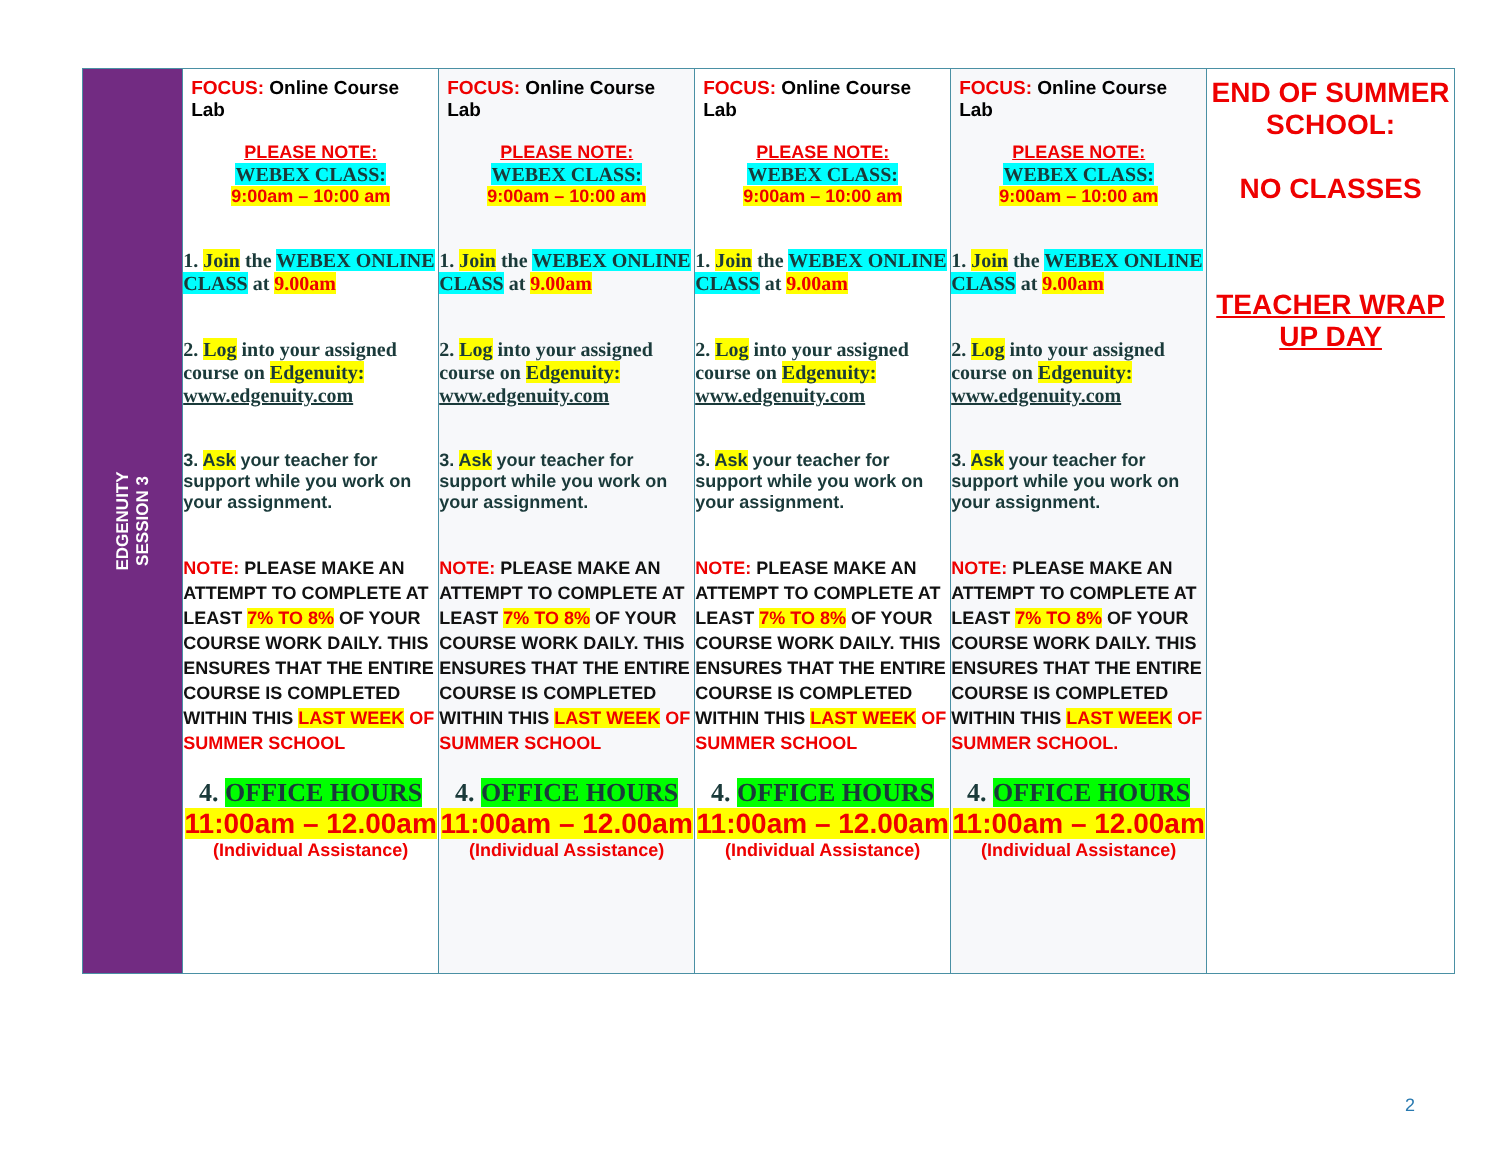| EDGENUITY SESSION 3 | FOCUS: Online Course Lab PLEASE NOTE: WEBEX CLASS: 9:00am – 10:00 am 1. Join the WEBEX ONLINE CLASS at 9.00am 2. Log into your assigned course on Edgenuity: www.edgenuity.com 3. Ask your teacher for support while you work on your assignment. NOTE: PLEASE MAKE AN ATTEMPT TO COMPLETE AT LEAST 7% TO 8% OF YOUR COURSE WORK DAILY. THIS ENSURES THAT THE ENTIRE COURSE IS COMPLETED WITHIN THIS LAST WEEK OF SUMMER SCHOOL 4. OFFICE HOURS 11:00am – 12.00am (Individual Assistance) | FOCUS: Online Course Lab PLEASE NOTE: WEBEX CLASS: 9:00am – 10:00 am 1. Join the WEBEX ONLINE CLASS at 9.00am 2. Log into your assigned course on Edgenuity: www.edgenuity.com 3. Ask your teacher for support while you work on your assignment. NOTE: PLEASE MAKE AN ATTEMPT TO COMPLETE AT LEAST 7% TO 8% OF YOUR COURSE WORK DAILY. THIS ENSURES THAT THE ENTIRE COURSE IS COMPLETED WITHIN THIS LAST WEEK OF SUMMER SCHOOL 4. OFFICE HOURS 11:00am – 12.00am (Individual Assistance) | FOCUS: Online Course Lab PLEASE NOTE: WEBEX CLASS: 9:00am – 10:00 am 1. Join the WEBEX ONLINE CLASS at 9.00am 2. Log into your assigned course on Edgenuity: www.edgenuity.com 3. Ask your teacher for support while you work on your assignment. NOTE: PLEASE MAKE AN ATTEMPT TO COMPLETE AT LEAST 7% TO 8% OF YOUR COURSE WORK DAILY. THIS ENSURES THAT THE ENTIRE COURSE IS COMPLETED WITHIN THIS LAST WEEK OF SUMMER SCHOOL 4. OFFICE HOURS 11:00am – 12.00am (Individual Assistance) | FOCUS: Online Course Lab PLEASE NOTE: WEBEX CLASS: 9:00am – 10:00 am 1. Join the WEBEX ONLINE CLASS at 9.00am 2. Log into your assigned course on Edgenuity: www.edgenuity.com 3. Ask your teacher for support while you work on your assignment. NOTE: PLEASE MAKE AN ATTEMPT TO COMPLETE AT LEAST 7% TO 8% OF YOUR COURSE WORK DAILY. THIS ENSURES THAT THE ENTIRE COURSE IS COMPLETED WITHIN THIS LAST WEEK OF SUMMER SCHOOL. 4. OFFICE HOURS 11:00am – 12.00am (Individual Assistance) | END OF SUMMER SCHOOL: NO CLASSES TEACHER WRAP UP DAY |
2